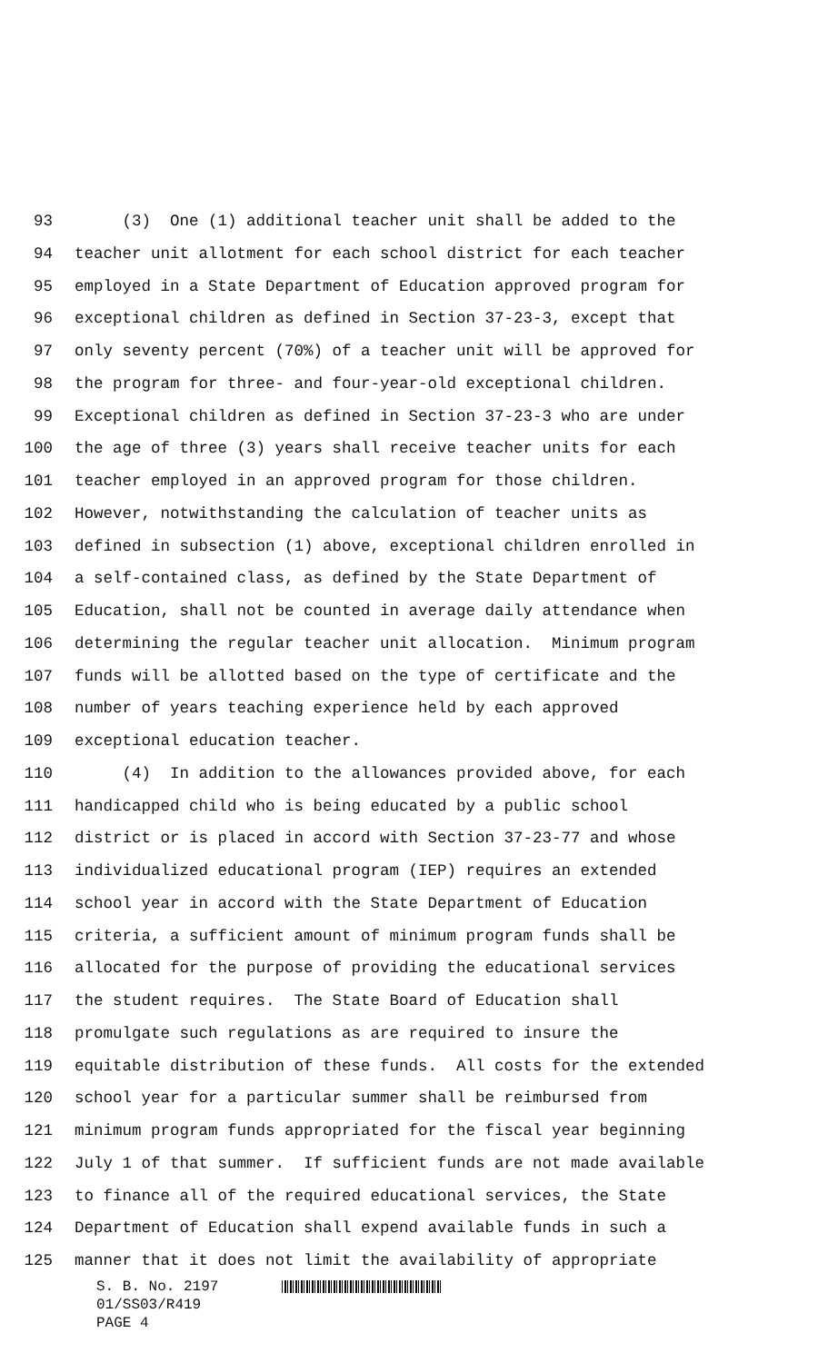93 (3) One (1) additional teacher unit shall be added to the
94 teacher unit allotment for each school district for each teacher
95 employed in a State Department of Education approved program for
96 exceptional children as defined in Section 37-23-3, except that
97 only seventy percent (70%) of a teacher unit will be approved for
98 the program for three- and four-year-old exceptional children.
99 Exceptional children as defined in Section 37-23-3 who are under
100 the age of three (3) years shall receive teacher units for each
101 teacher employed in an approved program for those children.
102 However, notwithstanding the calculation of teacher units as
103 defined in subsection (1) above, exceptional children enrolled in
104 a self-contained class, as defined by the State Department of
105 Education, shall not be counted in average daily attendance when
106 determining the regular teacher unit allocation. Minimum program
107 funds will be allotted based on the type of certificate and the
108 number of years teaching experience held by each approved
109 exceptional education teacher.
110 (4) In addition to the allowances provided above, for each
111 handicapped child who is being educated by a public school
112 district or is placed in accord with Section 37-23-77 and whose
113 individualized educational program (IEP) requires an extended
114 school year in accord with the State Department of Education
115 criteria, a sufficient amount of minimum program funds shall be
116 allocated for the purpose of providing the educational services
117 the student requires. The State Board of Education shall
118 promulgate such regulations as are required to insure the
119 equitable distribution of these funds. All costs for the extended
120 school year for a particular summer shall be reimbursed from
121 minimum program funds appropriated for the fiscal year beginning
122 July 1 of that summer. If sufficient funds are not made available
123 to finance all of the required educational services, the State
124 Department of Education shall expend available funds in such a
125 manner that it does not limit the availability of appropriate
S. B. No. 2197
01/SS03/R419
PAGE 4